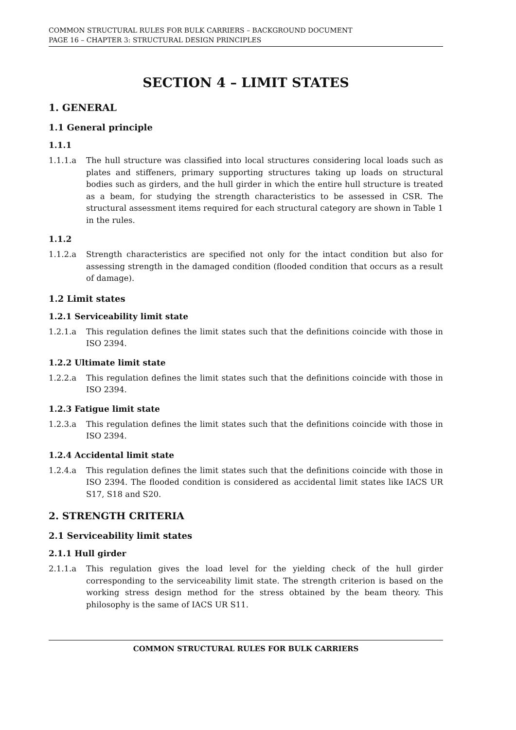COMMON STRUCTURAL RULES FOR BULK CARRIERS – BACKGROUND DOCUMENT
PAGE 16 – CHAPTER 3: STRUCTURAL DESIGN PRINCIPLES
SECTION 4 – LIMIT STATES
1. GENERAL
1.1 General principle
1.1.1
1.1.1.a The hull structure was classified into local structures considering local loads such as plates and stiffeners, primary supporting structures taking up loads on structural bodies such as girders, and the hull girder in which the entire hull structure is treated as a beam, for studying the strength characteristics to be assessed in CSR. The structural assessment items required for each structural category are shown in Table 1 in the rules.
1.1.2
1.1.2.a Strength characteristics are specified not only for the intact condition but also for assessing strength in the damaged condition (flooded condition that occurs as a result of damage).
1.2 Limit states
1.2.1 Serviceability limit state
1.2.1.a This regulation defines the limit states such that the definitions coincide with those in ISO 2394.
1.2.2 Ultimate limit state
1.2.2.a This regulation defines the limit states such that the definitions coincide with those in ISO 2394.
1.2.3 Fatigue limit state
1.2.3.a This regulation defines the limit states such that the definitions coincide with those in ISO 2394.
1.2.4 Accidental limit state
1.2.4.a This regulation defines the limit states such that the definitions coincide with those in ISO 2394. The flooded condition is considered as accidental limit states like IACS UR S17, S18 and S20.
2. STRENGTH CRITERIA
2.1 Serviceability limit states
2.1.1 Hull girder
2.1.1.a This regulation gives the load level for the yielding check of the hull girder corresponding to the serviceability limit state. The strength criterion is based on the working stress design method for the stress obtained by the beam theory. This philosophy is the same of IACS UR S11.
COMMON STRUCTURAL RULES FOR BULK CARRIERS